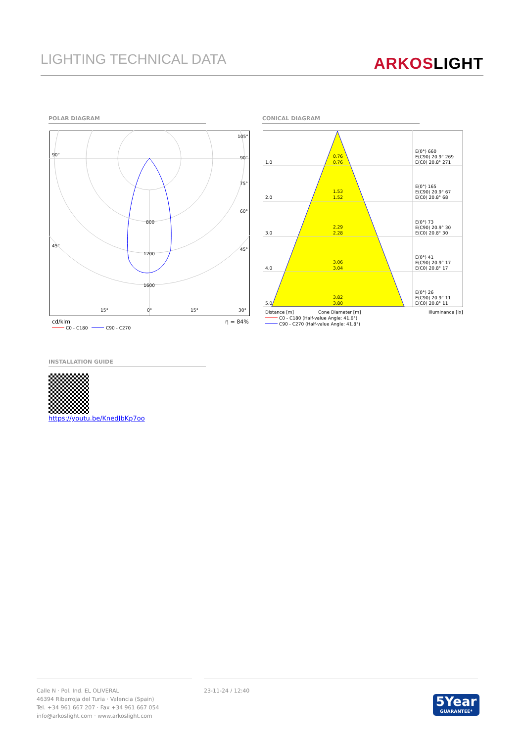LIGHTING TECHNICAL DATA ARKOSLIGHT
POLAR DIAGRAM CONICAL DIAGRAM
800
1200
1600
0°
90°
45°
105°
90°
75°
60°
45°
30°
15°
15°
cd/klm
η = 84%
C0 - C180
C90 - C270
1.0
2.0
3.0
4.0
5.0
0.76
0.76
1.53
1.52
2.29
2.28
3.06
3.04
3.82
3.80
E(0°) 660
E(C90) 20.9° 269
E(C0) 20.8° 271
E(0°) 165
E(C90) 20.9° 67
E(C0) 20.8° 68
E(0°) 73
E(C90) 20.9° 30
E(C0) 20.8° 30
E(0°) 41
E(C90) 20.9° 17
E(C0) 20.8° 17
E(0°) 26
E(C90) 20.9° 11
E(C0) 20.8° 11
Distance [m]
Cone Diameter [m]
Illuminance [lx]
C0 - C180 (Half-value Angle: 41.6°)
C90 - C270 (Half-value Angle: 41.8°)
INSTALLATION GUIDE
https://youtu.be/KnedJbKp7oo
Calle N · Pol. Ind. EL OLIVERAL
46394 Ribarroja del Turia · Valencia (Spain)
Tel. +34 961 667 207 · Fax +34 961 667 054
info@arkoslight.com · www.arkoslight.com
23-11-24 / 12:40
5Year
GUARANTEE*